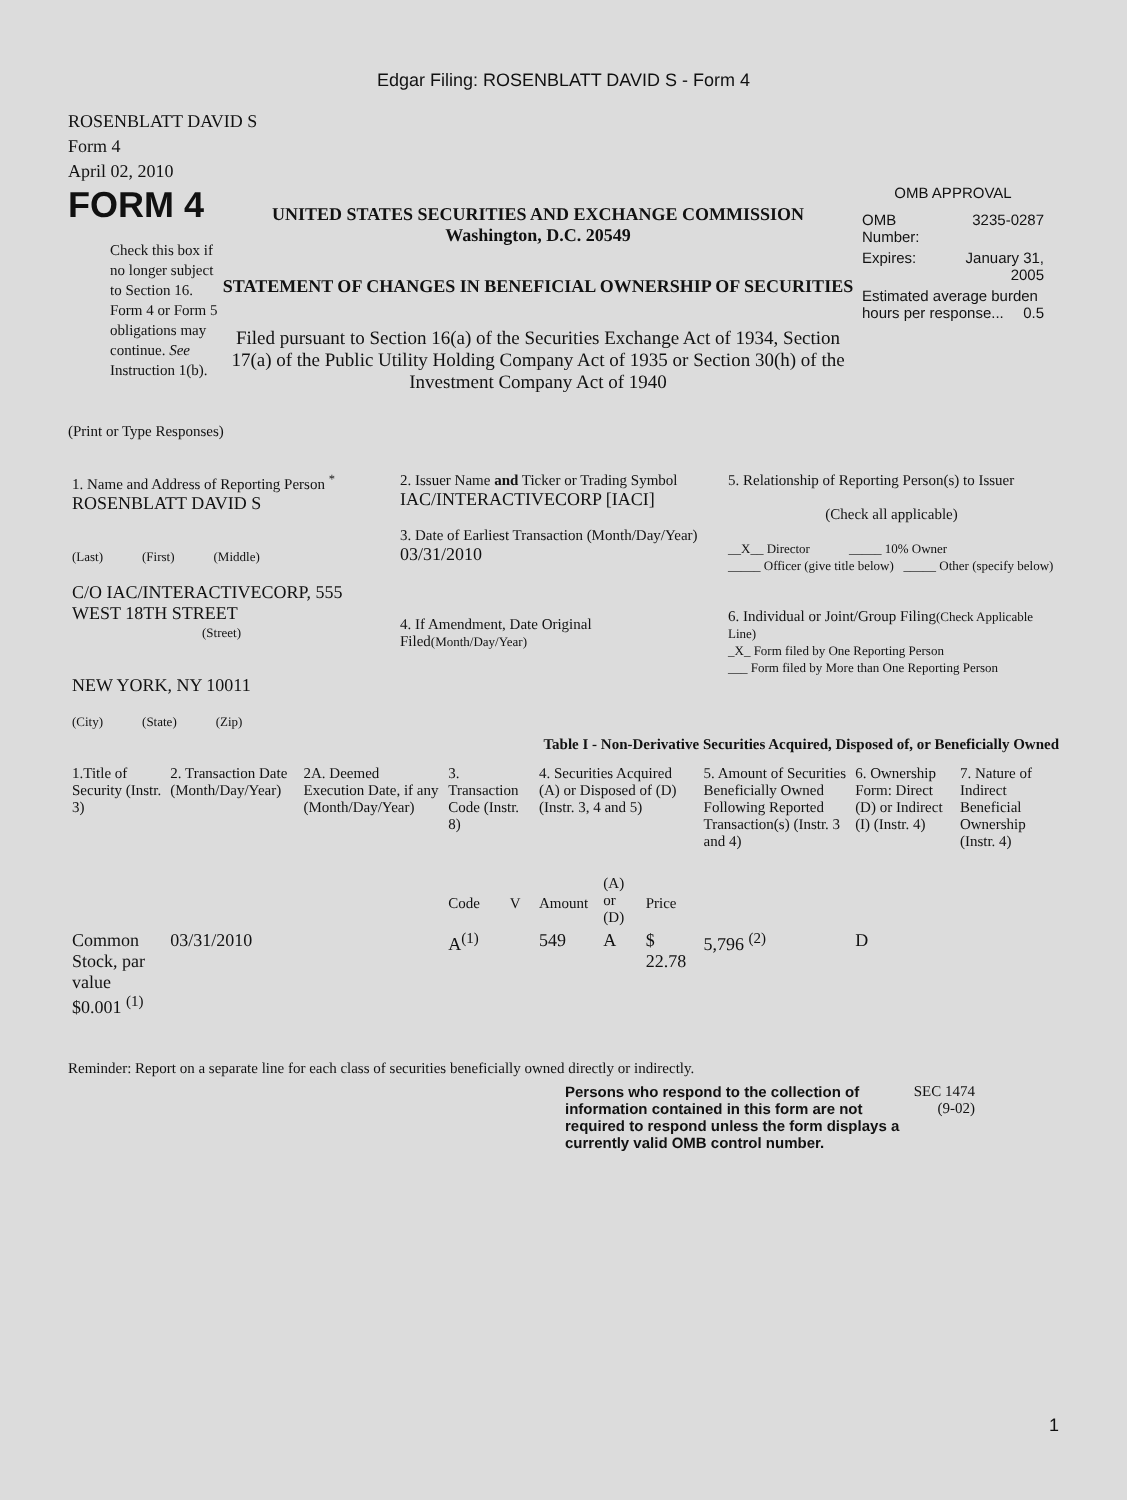Edgar Filing: ROSENBLATT DAVID S - Form 4
ROSENBLATT DAVID S
Form 4
April 02, 2010
FORM 4
Check this box if no longer subject to Section 16. Form 4 or Form 5 obligations may continue. See Instruction 1(b).
UNITED STATES SECURITIES AND EXCHANGE COMMISSION
Washington, D.C. 20549
STATEMENT OF CHANGES IN BENEFICIAL OWNERSHIP OF SECURITIES
Filed pursuant to Section 16(a) of the Securities Exchange Act of 1934, Section 17(a) of the Public Utility Holding Company Act of 1935 or Section 30(h) of the Investment Company Act of 1940
OMB APPROVAL
| OMB Number: | 3235-0287 |
| Expires: | January 31, 2005 |
| Estimated average burden hours per response... 0.5 | |
(Print or Type Responses)
| 1. Name and Address of Reporting Person <sup>*</sup> ROSENBLATT DAVID S (Last) (First) (Middle) C/O IAC/INTERACTIVECORP, 555 WEST 18TH STREET (Street) NEW YORK, NY 10011 (City) (State) (Zip) | 2. Issuer Name and Ticker or Trading Symbol IAC/INTERACTIVECORP [IACI] 3. Date of Earliest Transaction (Month/Day/Year) 03/31/2010 4. If Amendment, Date Original Filed (Month/Day/Year) | 5. Relationship of Reporting Person(s) to Issuer (Check all applicable) __X__ Director _____ 10% Owner _____ Officer (give title below) _____ Other (specify below) 6. Individual or Joint/Group Filing (Check Applicable Line) _X_ Form filed by One Reporting Person ___ Form filed by More than One Reporting Person |
Table I - Non-Derivative Securities Acquired, Disposed of, or Beneficially Owned
| 1.Title of Security (Instr. 3) | 2. Transaction Date (Month/Day/Year) | 2A. Deemed Execution Date, if any (Month/Day/Year) | 3. Transaction Code (Instr. 8) | | 4. Securities Acquired (A) or Disposed of (D) (Instr. 3, 4 and 5) | | | 5. Amount of Securities Beneficially Owned Following Reported Transaction(s) (Instr. 3 and 4) | 6. Ownership Form: Direct (D) or Indirect (I) (Instr. 4) | 7. Nature of Indirect Beneficial Ownership (Instr. 4) |
| --- | --- | --- | --- | --- | --- | --- | --- | --- | --- | --- |
| | | | Code | V | Amount | (A) or (D) | Price | | | |
| Common Stock, par value $0.001 <sup>(1)</sup> | 03/31/2010 | | A<sup>(1)</sup> | | 549 | A | $ 22.78 | 5,796 <sup>(2)</sup> | D | |
Reminder: Report on a separate line for each class of securities beneficially owned directly or indirectly.
Persons who respond to the collection of information contained in this form are not required to respond unless the form displays a currently valid OMB control number.
SEC 1474 (9-02)
1